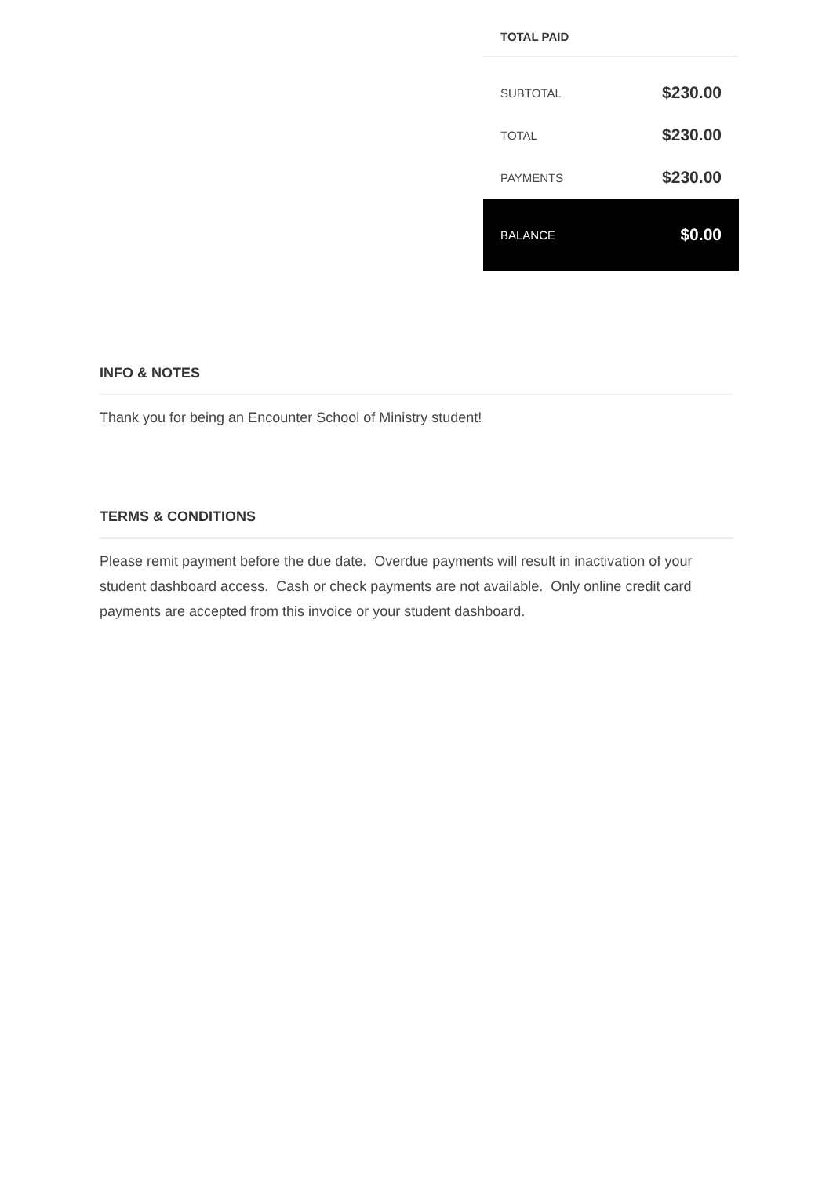TOTAL PAID
| SUBTOTAL | $230.00 |
| TOTAL | $230.00 |
| PAYMENTS | $230.00 |
| BALANCE | $0.00 |
INFO & NOTES
Thank you for being an Encounter School of Ministry student!
TERMS & CONDITIONS
Please remit payment before the due date. Overdue payments will result in inactivation of your student dashboard access. Cash or check payments are not available. Only online credit card payments are accepted from this invoice or your student dashboard.